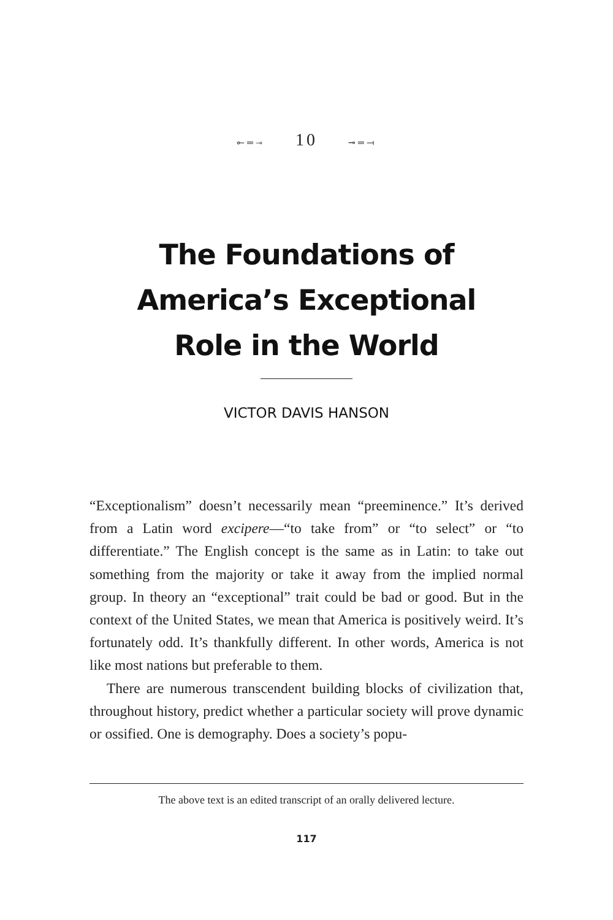⟜═⊸ 10 ⊸═⟞
The Foundations of
America’s Exceptional
Role in the World
VICTOR DAVIS HANSON
“Exceptionalism” doesn’t necessarily mean “preeminence.” It’s derived from a Latin word excipere—“to take from” or “to select” or “to differentiate.” The English concept is the same as in Latin: to take out something from the majority or take it away from the implied normal group. In theory an “exceptional” trait could be bad or good. But in the context of the United States, we mean that America is positively weird. It’s fortunately odd. It’s thankfully different. In other words, America is not like most nations but preferable to them.
There are numerous transcendent building blocks of civilization that, throughout history, predict whether a particular society will prove dynamic or ossified. One is demography. Does a society’s popu-
The above text is an edited transcript of an orally delivered lecture.
117